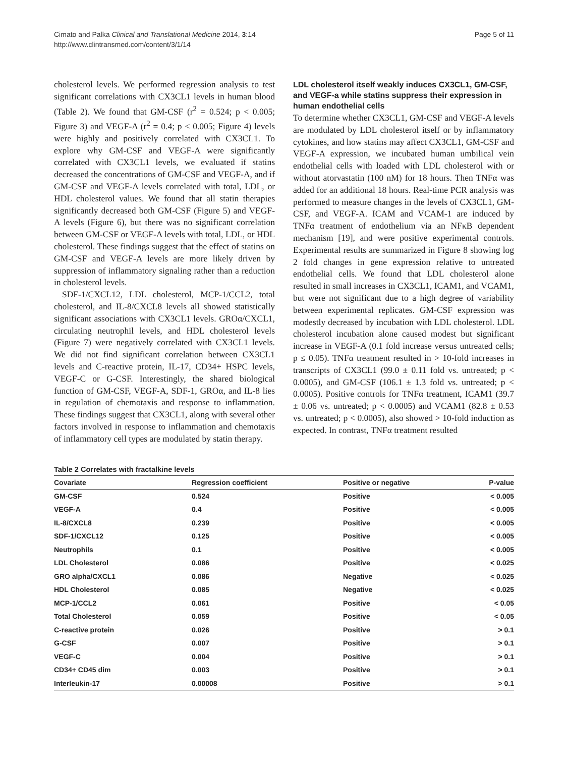Cimato and Palka Clinical and Translational Medicine 2014, 3:14
http://www.clintransmed.com/content/3/1/14
Page 5 of 11
cholesterol levels. We performed regression analysis to test significant correlations with CX3CL1 levels in human blood (Table 2). We found that GM-CSF (r<sup>2</sup> = 0.524; p < 0.005; Figure 3) and VEGF-A (r<sup>2</sup> = 0.4; p < 0.005; Figure 4) levels were highly and positively correlated with CX3CL1. To explore why GM-CSF and VEGF-A were significantly correlated with CX3CL1 levels, we evaluated if statins decreased the concentrations of GM-CSF and VEGF-A, and if GM-CSF and VEGF-A levels correlated with total, LDL, or HDL cholesterol values. We found that all statin therapies significantly decreased both GM-CSF (Figure 5) and VEGF-A levels (Figure 6), but there was no significant correlation between GM-CSF or VEGF-A levels with total, LDL, or HDL cholesterol. These findings suggest that the effect of statins on GM-CSF and VEGF-A levels are more likely driven by suppression of inflammatory signaling rather than a reduction in cholesterol levels.
SDF-1/CXCL12, LDL cholesterol, MCP-1/CCL2, total cholesterol, and IL-8/CXCL8 levels all showed statistically significant associations with CX3CL1 levels. GROα/CXCL1, circulating neutrophil levels, and HDL cholesterol levels (Figure 7) were negatively correlated with CX3CL1 levels. We did not find significant correlation between CX3CL1 levels and C-reactive protein, IL-17, CD34+ HSPC levels, VEGF-C or G-CSF. Interestingly, the shared biological function of GM-CSF, VEGF-A, SDF-1, GROα, and IL-8 lies in regulation of chemotaxis and response to inflammation. These findings suggest that CX3CL1, along with several other factors involved in response to inflammation and chemotaxis of inflammatory cell types are modulated by statin therapy.
LDL cholesterol itself weakly induces CX3CL1, GM-CSF, and VEGF-a while statins suppress their expression in human endothelial cells
To determine whether CX3CL1, GM-CSF and VEGF-A levels are modulated by LDL cholesterol itself or by inflammatory cytokines, and how statins may affect CX3CL1, GM-CSF and VEGF-A expression, we incubated human umbilical vein endothelial cells with loaded with LDL cholesterol with or without atorvastatin (100 nM) for 18 hours. Then TNFα was added for an additional 18 hours. Real-time PCR analysis was performed to measure changes in the levels of CX3CL1, GM-CSF, and VEGF-A. ICAM and VCAM-1 are induced by TNFα treatment of endothelium via an NFκB dependent mechanism [19], and were positive experimental controls. Experimental results are summarized in Figure 8 showing log 2 fold changes in gene expression relative to untreated endothelial cells. We found that LDL cholesterol alone resulted in small increases in CX3CL1, ICAM1, and VCAM1, but were not significant due to a high degree of variability between experimental replicates. GM-CSF expression was modestly decreased by incubation with LDL cholesterol. LDL cholesterol incubation alone caused modest but significant increase in VEGF-A (0.1 fold increase versus untreated cells; p ≤ 0.05). TNFα treatment resulted in > 10-fold increases in transcripts of CX3CL1 (99.0 ± 0.11 fold vs. untreated; p < 0.0005), and GM-CSF (106.1 ± 1.3 fold vs. untreated; p < 0.0005). Positive controls for TNFα treatment, ICAM1 (39.7 ± 0.06 vs. untreated; p < 0.0005) and VCAM1 (82.8 ± 0.53 vs. untreated; p < 0.0005), also showed > 10-fold induction as expected. In contrast, TNFα treatment resulted
Table 2 Correlates with fractalkine levels
| Covariate | Regression coefficient | Positive or negative | P-value |
| --- | --- | --- | --- |
| GM-CSF | 0.524 | Positive | < 0.005 |
| VEGF-A | 0.4 | Positive | < 0.005 |
| IL-8/CXCL8 | 0.239 | Positive | < 0.005 |
| SDF-1/CXCL12 | 0.125 | Positive | < 0.005 |
| Neutrophils | 0.1 | Positive | < 0.005 |
| LDL Cholesterol | 0.086 | Positive | < 0.025 |
| GRO alpha/CXCL1 | 0.086 | Negative | < 0.025 |
| HDL Cholesterol | 0.085 | Negative | < 0.025 |
| MCP-1/CCL2 | 0.061 | Positive | < 0.05 |
| Total Cholesterol | 0.059 | Positive | < 0.05 |
| C-reactive protein | 0.026 | Positive | > 0.1 |
| G-CSF | 0.007 | Positive | > 0.1 |
| VEGF-C | 0.004 | Positive | > 0.1 |
| CD34+ CD45 dim | 0.003 | Positive | > 0.1 |
| Interleukin-17 | 0.00008 | Positive | > 0.1 |